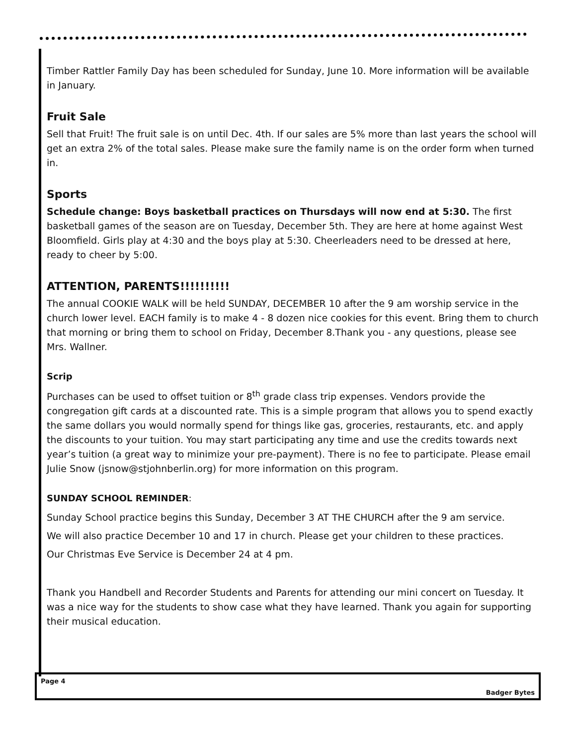Timber Rattler Family Day has been scheduled for Sunday, June 10. More information will be available in January.
Fruit Sale
Sell that Fruit! The fruit sale is on until Dec. 4th. If our sales are 5% more than last years the school will get an extra 2% of the total sales. Please make sure the family name is on the order form when turned in.
Sports
Schedule change: Boys basketball practices on Thursdays will now end at 5:30. The first basketball games of the season are on Tuesday, December 5th. They are here at home against West Bloomfield. Girls play at 4:30 and the boys play at 5:30. Cheerleaders need to be dressed at here, ready to cheer by 5:00.
ATTENTION, PARENTS!!!!!!!!!!
The annual COOKIE WALK will be held SUNDAY, DECEMBER 10 after the 9 am worship service in the church lower level. EACH family is to make 4 - 8 dozen nice cookies for this event. Bring them to church that morning or bring them to school on Friday, December 8.Thank you - any questions, please see Mrs. Wallner.
Scrip
Purchases can be used to offset tuition or 8<sup>th</sup> grade class trip expenses. Vendors provide the congregation gift cards at a discounted rate. This is a simple program that allows you to spend exactly the same dollars you would normally spend for things like gas, groceries, restaurants, etc. and apply the discounts to your tuition. You may start participating any time and use the credits towards next year’s tuition (a great way to minimize your pre-payment). There is no fee to participate. Please email Julie Snow (jsnow@stjohnberlin.org) for more information on this program.
SUNDAY SCHOOL REMINDER:
Sunday School practice begins this Sunday, December 3 AT THE CHURCH after the 9 am service.
We will also practice December 10 and 17 in church. Please get your children to these practices.
Our Christmas Eve Service is December 24 at 4 pm.
Thank you Handbell and Recorder Students and Parents for attending our mini concert on Tuesday. It was a nice way for the students to show case what they have learned. Thank you again for supporting their musical education.
Page 4
Badger Bytes